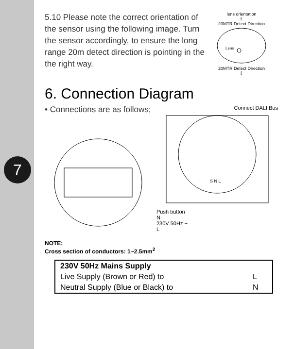7
5.10 Please note the correct orientation of the sensor using the following image. Turn the sensor accordingly, to ensure the long range 20m detect direction is pointing in the the right way.
lens orientation
⇧
20MTR Detect Direction
Lens
20MTR Detect Direction
⇩
6. Connection Diagram
• Connections are as follows;
Connect DALI Bus
S N L
Push button
N
230V 50Hz ~
L
NOTE:
Cross section of conductors: 1~2.5mm<sup>2</sup>
| 230V 50Hz Mains Supply | |
| --- | --- |
| Live Supply (Brown or Red) to | L |
| Neutral Supply (Blue or Black) to | N |